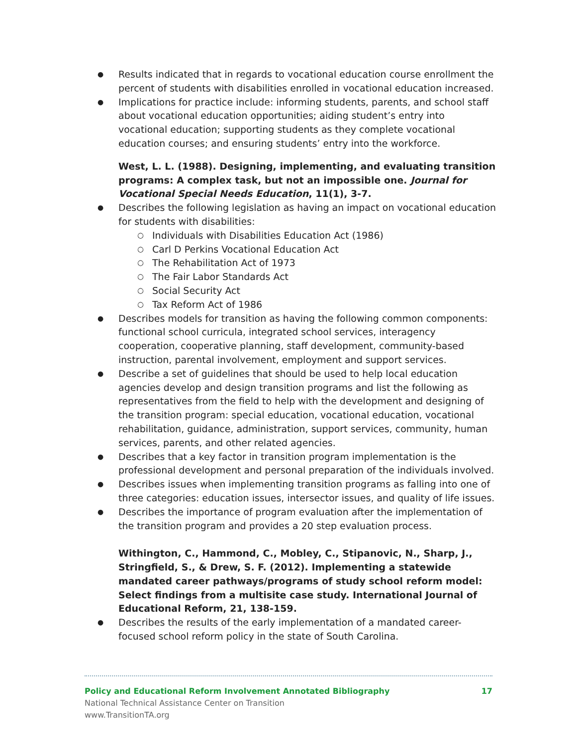Results indicated that in regards to vocational education course enrollment the percent of students with disabilities enrolled in vocational education increased.
Implications for practice include: informing students, parents, and school staff about vocational education opportunities; aiding student’s entry into vocational education; supporting students as they complete vocational education courses; and ensuring students’ entry into the workforce.
West, L. L. (1988). Designing, implementing, and evaluating transition programs: A complex task, but not an impossible one. Journal for Vocational Special Needs Education, 11(1), 3-7.
Describes the following legislation as having an impact on vocational education for students with disabilities:
Individuals with Disabilities Education Act (1986)
Carl D Perkins Vocational Education Act
The Rehabilitation Act of 1973
The Fair Labor Standards Act
Social Security Act
Tax Reform Act of 1986
Describes models for transition as having the following common components: functional school curricula, integrated school services, interagency cooperation, cooperative planning, staff development, community-based instruction, parental involvement, employment and support services.
Describe a set of guidelines that should be used to help local education agencies develop and design transition programs and list the following as representatives from the field to help with the development and designing of the transition program: special education, vocational education, vocational rehabilitation, guidance, administration, support services, community, human services, parents, and other related agencies.
Describes that a key factor in transition program implementation is the professional development and personal preparation of the individuals involved.
Describes issues when implementing transition programs as falling into one of three categories: education issues, intersector issues, and quality of life issues.
Describes the importance of program evaluation after the implementation of the transition program and provides a 20 step evaluation process.
Withington, C., Hammond, C., Mobley, C., Stipanovic, N., Sharp, J., Stringfield, S., & Drew, S. F. (2012). Implementing a statewide mandated career pathways/programs of study school reform model: Select findings from a multisite case study. International Journal of Educational Reform, 21, 138-159.
Describes the results of the early implementation of a mandated career-focused school reform policy in the state of South Carolina.
Policy and Educational Reform Involvement Annotated Bibliography 17
National Technical Assistance Center on Transition
www.TransitionTA.org